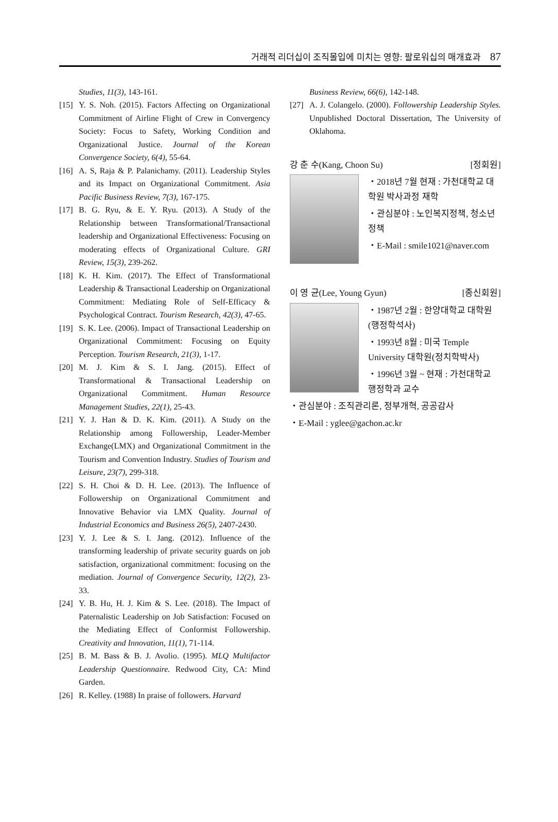거래적 리더십이 조직몰입에 미치는 영향: 팔로워십의 매개효과 87
Studies, 11(3), 143-161.
[15]
Y. S. Noh. (2015). Factors Affecting on Organizational Commitment of Airline Flight of Crew in Convergency Society: Focus to Safety, Working Condition and Organizational Justice. Journal of the Korean Convergence Society, 6(4), 55-64.
[16]
A. S, Raja & P. Palanichamy. (2011). Leadership Styles and its Impact on Organizational Commitment. Asia Pacific Business Review, 7(3), 167-175.
[17]
B. G. Ryu, & E. Y. Ryu. (2013). A Study of the Relationship between Transformational/Transactional leadership and Organizational Effectiveness: Focusing on moderating effects of Organizational Culture. GRI Review, 15(3), 239-262.
[18]
K. H. Kim. (2017). The Effect of Transformational Leadership & Transactional Leadership on Organizational Commitment: Mediating Role of Self-Efficacy & Psychological Contract. Tourism Research, 42(3), 47-65.
[19]
S. K. Lee. (2006). Impact of Transactional Leadership on Organizational Commitment: Focusing on Equity Perception. Tourism Research, 21(3), 1-17.
[20]
M. J. Kim & S. I. Jang. (2015). Effect of Transformational & Transactional Leadership on Organizational Commitment. Human Resource Management Studies, 22(1), 25-43.
[21]
Y. J. Han & D. K. Kim. (2011). A Study on the Relationship among Followership, Leader-Member Exchange(LMX) and Organizational Commitment in the Tourism and Convention Industry. Studies of Tourism and Leisure, 23(7), 299-318.
[22]
S. H. Choi & D. H. Lee. (2013). The Influence of Followership on Organizational Commitment and Innovative Behavior via LMX Quality. Journal of Industrial Economics and Business 26(5), 2407-2430.
[23]
Y. J. Lee & S. I. Jang. (2012). Influence of the transforming leadership of private security guards on job satisfaction, organizational commitment: focusing on the mediation. Journal of Convergence Security, 12(2), 23-33.
[24]
Y. B. Hu, H. J. Kim & S. Lee. (2018). The Impact of Paternalistic Leadership on Job Satisfaction: Focused on the Mediating Effect of Conformist Followership. Creativity and Innovation, 11(1), 71-114.
[25]
B. M. Bass & B. J. Avolio. (1995). MLQ Multifactor Leadership Questionnaire. Redwood City, CA: Mind Garden.
[26]
R. Kelley. (1988) In praise of followers. Harvard
Business Review, 66(6), 142-148.
[27]
A. J. Colangelo. (2000). Followership Leadership Styles. Unpublished Doctoral Dissertation, The University of Oklahoma.
강 춘 수(Kang, Choon Su) [정회원]
・2018년 7월 현재 : 가천대학교 대학원 박사과정 재학
・관심분야 : 노인복지정책, 청소년 정책
・E-Mail : smile1021@naver.com
이 영 균(Lee, Young Gyun) [종신회원]
・1987년 2월 : 한양대학교 대학원 (행정학석사)
・1993년 8월 : 미국 Temple University 대학원(정치학박사)
・1996년 3월 ~ 현재 : 가천대학교 행정학과 교수
・관심분야 : 조직관리론, 정부개혁, 공공감사
・E-Mail : yglee@gachon.ac.kr